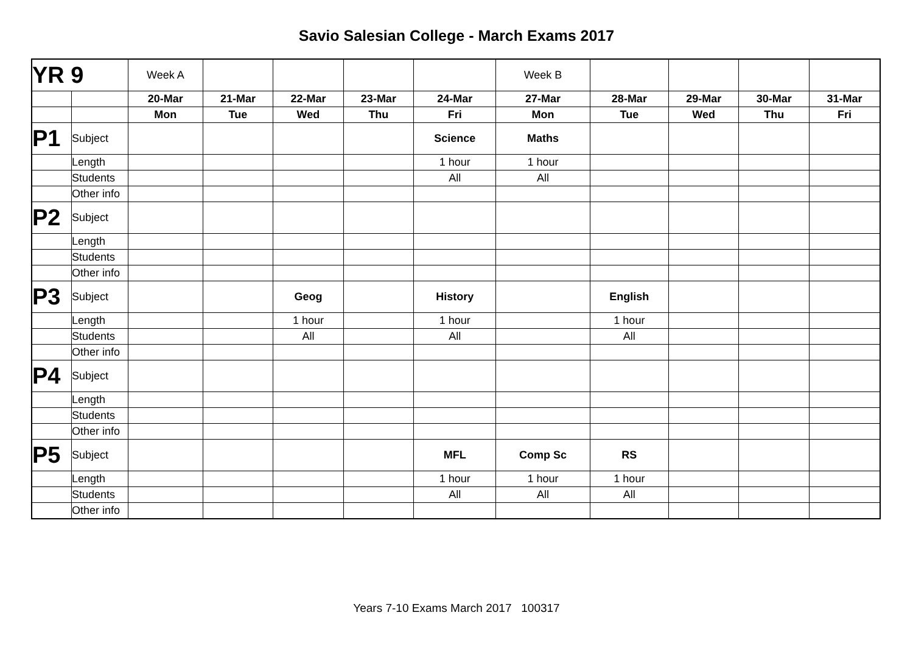Savio Salesian College - March Exams 2017
| YR 9 | | Week A | | | | | Week B | | | | |
| | | 20-Mar | 21-Mar | 22-Mar | 23-Mar | 24-Mar | 27-Mar | 28-Mar | 29-Mar | 30-Mar | 31-Mar |
| | | Mon | Tue | Wed | Thu | Fri | Mon | Tue | Wed | Thu | Fri |
| P1 | Subject | | | | | Science | Maths | | | | |
| | Length | | | | | 1 hour | 1 hour | | | | |
| | Students | | | | | All | All | | | | |
| | Other info | | | | | | | | | | |
| P2 | Subject | | | | | | | | | | |
| | Length | | | | | | | | | | |
| | Students | | | | | | | | | | |
| | Other info | | | | | | | | | | |
| P3 | Subject | | | Geog | | History | | English | | | |
| | Length | | | 1 hour | | 1 hour | | 1 hour | | | |
| | Students | | | All | | All | | All | | | |
| | Other info | | | | | | | | | | |
| P4 | Subject | | | | | | | | | | |
| | Length | | | | | | | | | | |
| | Students | | | | | | | | | | |
| | Other info | | | | | | | | | | |
| P5 | Subject | | | | | MFL | Comp Sc | RS | | | |
| | Length | | | | | 1 hour | 1 hour | 1 hour | | | |
| | Students | | | | | All | All | All | | | |
| | Other info | | | | | | | | | | |
Years 7-10 Exams March 2017 100317